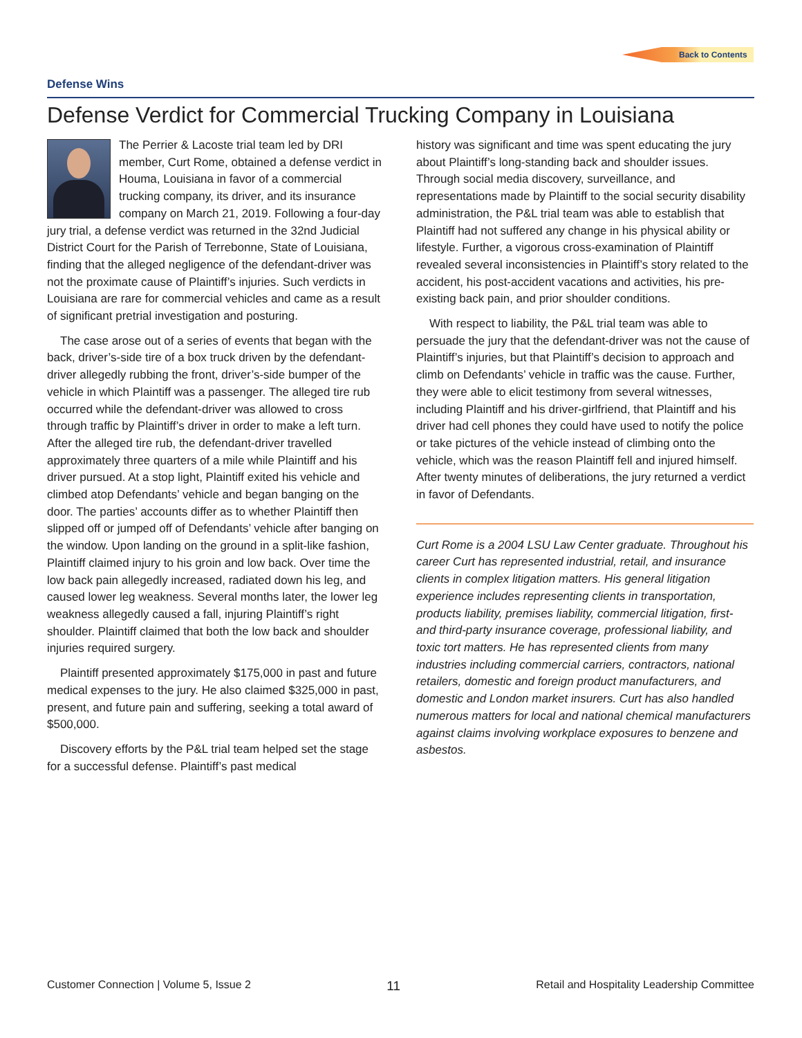Back to Contents
Defense Wins
Defense Verdict for Commercial Trucking Company in Louisiana
The Perrier & Lacoste trial team led by DRI member, Curt Rome, obtained a defense verdict in Houma, Louisiana in favor of a commercial trucking company, its driver, and its insurance company on March 21, 2019. Following a four-day jury trial, a defense verdict was returned in the 32nd Judicial District Court for the Parish of Terrebonne, State of Louisiana, finding that the alleged negligence of the defendant-driver was not the proximate cause of Plaintiff’s injuries. Such verdicts in Louisiana are rare for commercial vehicles and came as a result of significant pretrial investigation and posturing.
The case arose out of a series of events that began with the back, driver’s-side tire of a box truck driven by the defendant-driver allegedly rubbing the front, driver’s-side bumper of the vehicle in which Plaintiff was a passenger. The alleged tire rub occurred while the defendant-driver was allowed to cross through traffic by Plaintiff’s driver in order to make a left turn. After the alleged tire rub, the defendant-driver travelled approximately three quarters of a mile while Plaintiff and his driver pursued. At a stop light, Plaintiff exited his vehicle and climbed atop Defendants’ vehicle and began banging on the door. The parties’ accounts differ as to whether Plaintiff then slipped off or jumped off of Defendants’ vehicle after banging on the window. Upon landing on the ground in a split-like fashion, Plaintiff claimed injury to his groin and low back. Over time the low back pain allegedly increased, radiated down his leg, and caused lower leg weakness. Several months later, the lower leg weakness allegedly caused a fall, injuring Plaintiff’s right shoulder. Plaintiff claimed that both the low back and shoulder injuries required surgery.
Plaintiff presented approximately $175,000 in past and future medical expenses to the jury. He also claimed $325,000 in past, present, and future pain and suffering, seeking a total award of $500,000.
Discovery efforts by the P&L trial team helped set the stage for a successful defense. Plaintiff’s past medical
history was significant and time was spent educating the jury about Plaintiff’s long-standing back and shoulder issues. Through social media discovery, surveillance, and representations made by Plaintiff to the social security disability administration, the P&L trial team was able to establish that Plaintiff had not suffered any change in his physical ability or lifestyle. Further, a vigorous cross-examination of Plaintiff revealed several inconsistencies in Plaintiff’s story related to the accident, his post-accident vacations and activities, his pre-existing back pain, and prior shoulder conditions.
With respect to liability, the P&L trial team was able to persuade the jury that the defendant-driver was not the cause of Plaintiff’s injuries, but that Plaintiff’s decision to approach and climb on Defendants’ vehicle in traffic was the cause. Further, they were able to elicit testimony from several witnesses, including Plaintiff and his driver-girlfriend, that Plaintiff and his driver had cell phones they could have used to notify the police or take pictures of the vehicle instead of climbing onto the vehicle, which was the reason Plaintiff fell and injured himself. After twenty minutes of deliberations, the jury returned a verdict in favor of Defendants.
Curt Rome is a 2004 LSU Law Center graduate. Throughout his career Curt has represented industrial, retail, and insurance clients in complex litigation matters. His general litigation experience includes representing clients in transportation, products liability, premises liability, commercial litigation, first- and third-party insurance coverage, professional liability, and toxic tort matters. He has represented clients from many industries including commercial carriers, contractors, national retailers, domestic and foreign product manufacturers, and domestic and London market insurers. Curt has also handled numerous matters for local and national chemical manufacturers against claims involving workplace exposures to benzene and asbestos.
Customer Connection | Volume 5, Issue 2 11 Retail and Hospitality Leadership Committee